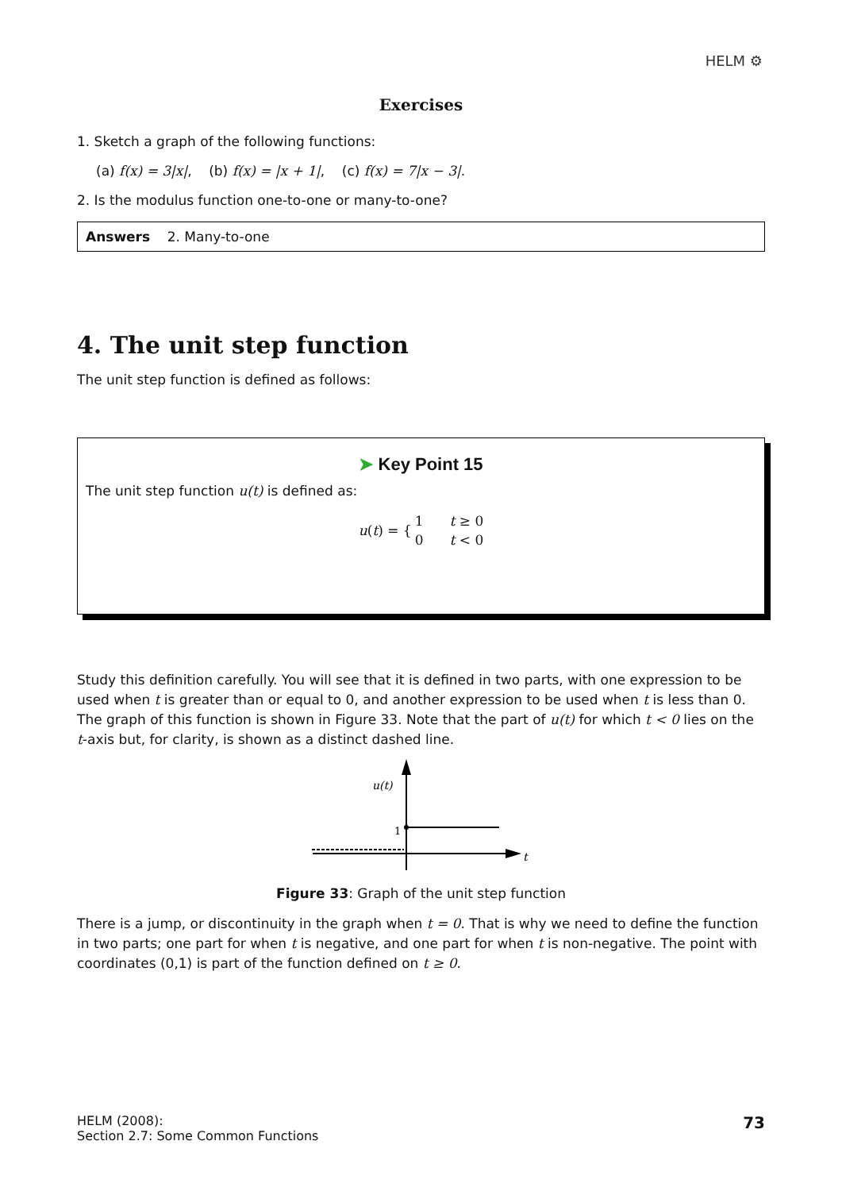HELM ⚙
Exercises
1. Sketch a graph of the following functions:
(a) f(x) = 3|x|, (b) f(x) = |x + 1|, (c) f(x) = 7|x − 3|.
2. Is the modulus function one-to-one or many-to-one?
Answers 2. Many-to-one
4. The unit step function
The unit step function is defined as follows:
➤ Key Point 15
The unit step function u(t) is defined as:
| u ( t ) = { | 1 | t ≥ 0 |
| | 0 | t < 0 |
Study this definition carefully. You will see that it is defined in two parts, with one expression to be used when t is greater than or equal to 0, and another expression to be used when t is less than 0. The graph of this function is shown in Figure 33. Note that the part of u(t) for which t < 0 lies on the t-axis but, for clarity, is shown as a distinct dashed line.
u(t)
1
t
Figure 33: Graph of the unit step function
There is a jump, or discontinuity in the graph when t = 0. That is why we need to define the function in two parts; one part for when t is negative, and one part for when t is non-negative. The point with coordinates (0,1) is part of the function defined on t ≥ 0.
HELM (2008):
Section 2.7: Some Common Functions
73